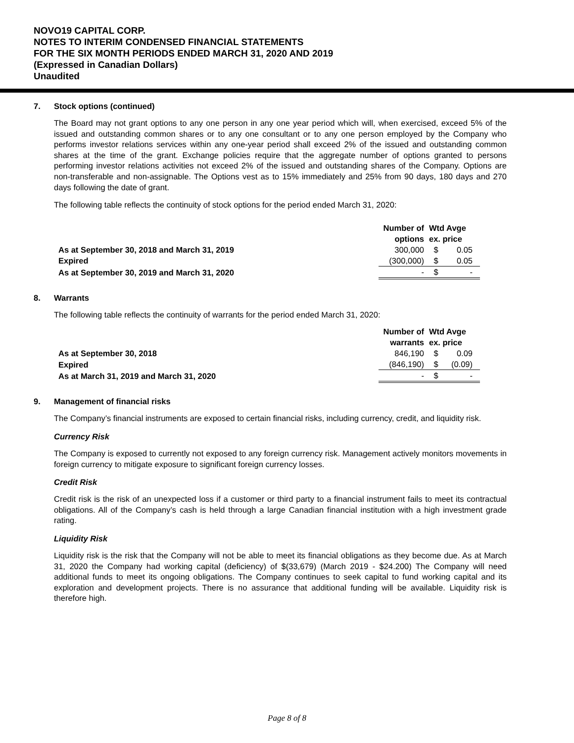NOVO19 CAPITAL CORP.
NOTES TO INTERIM CONDENSED FINANCIAL STATEMENTS
FOR THE SIX MONTH PERIODS ENDED MARCH 31, 2020 AND 2019
(Expressed in Canadian Dollars)
Unaudited
7. Stock options (continued)
The Board may not grant options to any one person in any one year period which will, when exercised, exceed 5% of the issued and outstanding common shares or to any one consultant or to any one person employed by the Company who performs investor relations services within any one-year period shall exceed 2% of the issued and outstanding common shares at the time of the grant. Exchange policies require that the aggregate number of options granted to persons performing investor relations activities not exceed 2% of the issued and outstanding shares of the Company. Options are non-transferable and non-assignable. The Options vest as to 15% immediately and 25% from 90 days, 180 days and 270 days following the date of grant.
The following table reflects the continuity of stock options for the period ended March 31, 2020:
| | Number of options | Wtd Avge ex. price | |
| As at September 30, 2018 and March 31, 2019 | 300,000 | $ | 0.05 |
| Expired | (300,000) | $ | 0.05 |
| As at September 30, 2019 and March 31, 2020 | - | $ | - |
8. Warrants
The following table reflects the continuity of warrants for the period ended March 31, 2020:
| | Number of warrants | Wtd Avge ex. price | |
| As at September 30, 2018 | 846,190 | $ | 0.09 |
| Expired | (846,190) | $ | (0.09) |
| As at March 31, 2019 and March 31, 2020 | - | $ | - |
9. Management of financial risks
The Company’s financial instruments are exposed to certain financial risks, including currency, credit, and liquidity risk.
Currency Risk
The Company is exposed to currently not exposed to any foreign currency risk. Management actively monitors movements in foreign currency to mitigate exposure to significant foreign currency losses.
Credit Risk
Credit risk is the risk of an unexpected loss if a customer or third party to a financial instrument fails to meet its contractual obligations. All of the Company’s cash is held through a large Canadian financial institution with a high investment grade rating.
Liquidity Risk
Liquidity risk is the risk that the Company will not be able to meet its financial obligations as they become due. As at March 31, 2020 the Company had working capital (deficiency) of $(33,679) (March 2019 - $24.200) The Company will need additional funds to meet its ongoing obligations. The Company continues to seek capital to fund working capital and its exploration and development projects. There is no assurance that additional funding will be available. Liquidity risk is therefore high.
Page 8 of 8